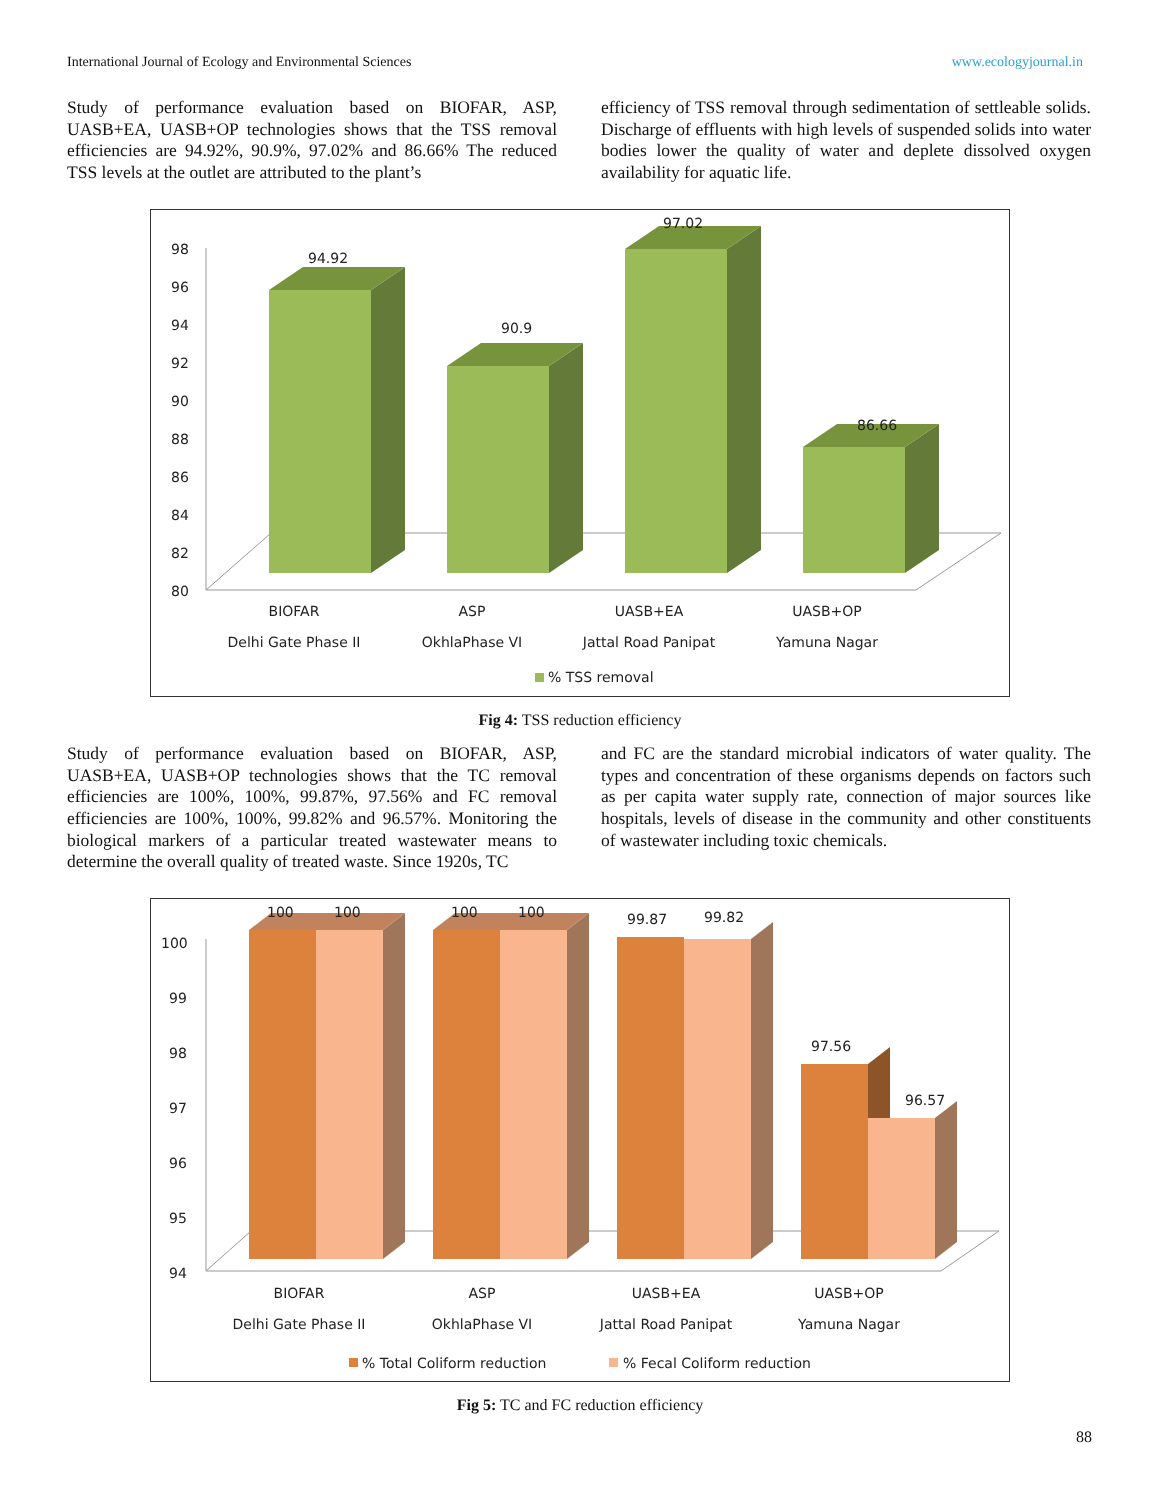International Journal of Ecology and Environmental Sciences www.ecologyjournal.in
Study of performance evaluation based on BIOFAR, ASP, UASB+EA, UASB+OP technologies shows that the TSS removal efficiencies are 94.92%, 90.9%, 97.02% and 86.66% The reduced TSS levels at the outlet are attributed to the plant’s
efficiency of TSS removal through sedimentation of settleable solids. Discharge of effluents with high levels of suspended solids into water bodies lower the quality of water and deplete dissolved oxygen availability for aquatic life.
98
96
94
92
90
88
86
84
82
80
94.92
90.9
97.02
86.66
BIOFAR
Delhi Gate Phase II
ASP
OkhlaPhase VI
UASB+EA
Jattal Road Panipat
UASB+OP
Yamuna Nagar
% TSS removal
Fig 4: TSS reduction efficiency
Study of performance evaluation based on BIOFAR, ASP, UASB+EA, UASB+OP technologies shows that the TC removal efficiencies are 100%, 100%, 99.87%, 97.56% and FC removal efficiencies are 100%, 100%, 99.82% and 96.57%. Monitoring the biological markers of a particular treated wastewater means to determine the overall quality of treated waste. Since 1920s, TC
and FC are the standard microbial indicators of water quality. The types and concentration of these organisms depends on factors such as per capita water supply rate, connection of major sources like hospitals, levels of disease in the community and other constituents of wastewater including toxic chemicals.
100
99
98
97
96
95
94
100
100
100
100
99.87
99.82
97.56
96.57
BIOFAR
Delhi Gate Phase II
ASP
OkhlaPhase VI
UASB+EA
Jattal Road Panipat
UASB+OP
Yamuna Nagar
% Total Coliform reduction
% Fecal Coliform reduction
Fig 5: TC and FC reduction efficiency
88